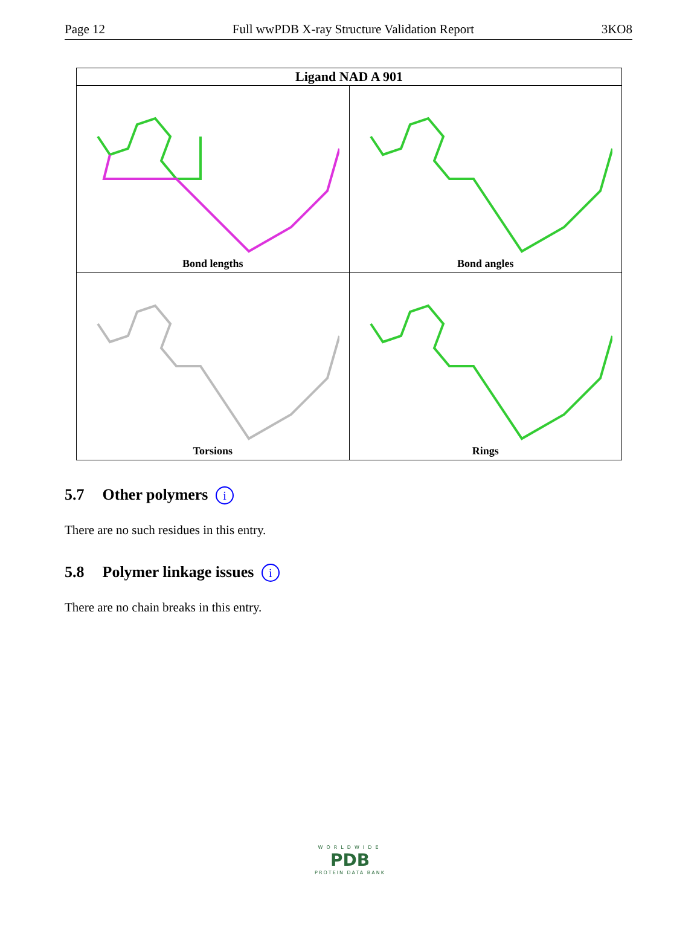Page 12 Full wwPDB X-ray Structure Validation Report 3KO8
| Ligand NAD A 901 | |
| --- | --- |
| Bond lengths | Bond angles |
| Torsions | Rings |
5.7 Other polymers i
There are no such residues in this entry.
5.8 Polymer linkage issues i
There are no chain breaks in this entry.
WORLDWIDE
PDB
PROTEIN DATA BANK